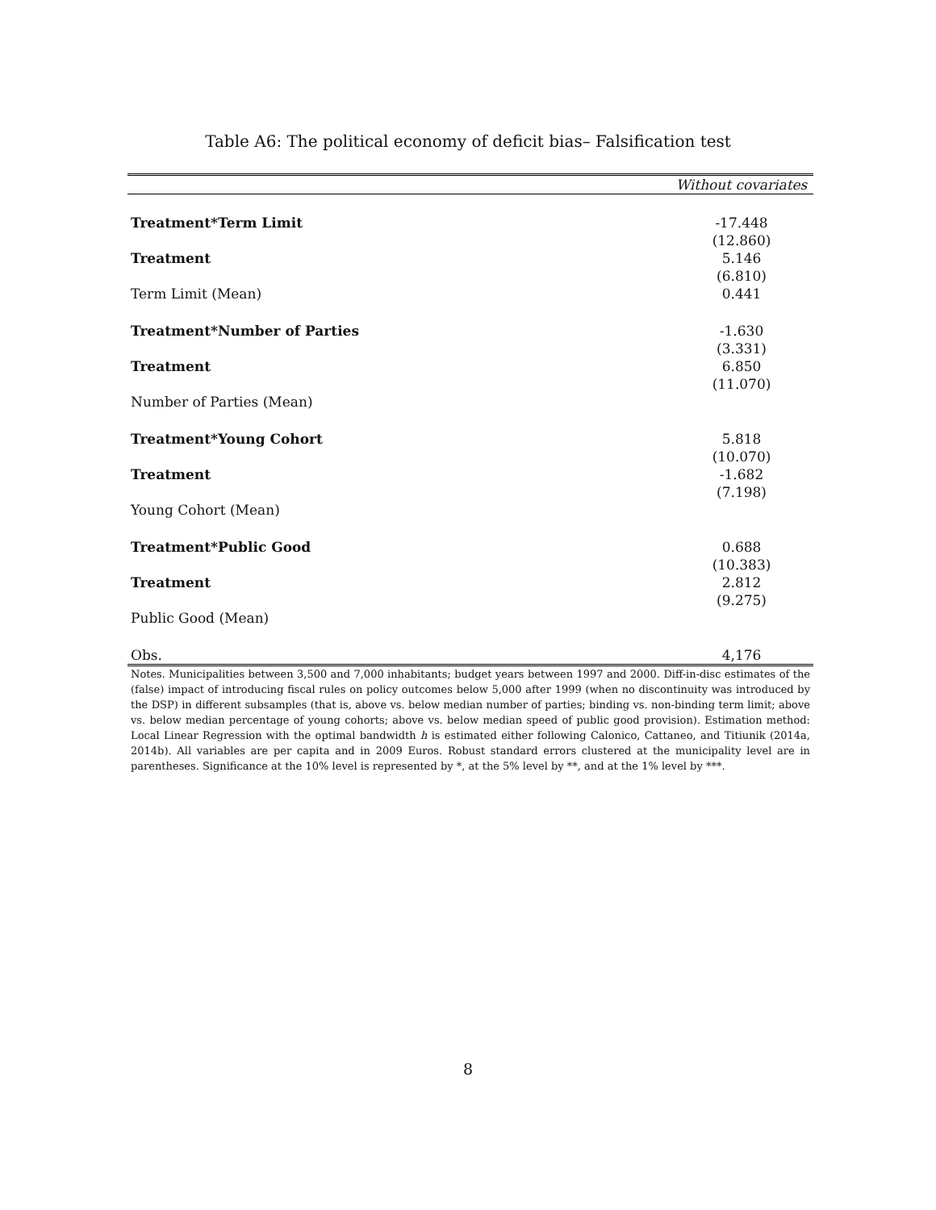Table A6: The political economy of deficit bias– Falsification test
| | Without covariates |
| --- | --- |
| Treatment*Term Limit | -17.448 |
| | (12.860) |
| Treatment | 5.146 |
| | (6.810) |
| Term Limit (Mean) | 0.441 |
| Treatment*Number of Parties | -1.630 |
| | (3.331) |
| Treatment | 6.850 |
| | (11.070) |
| Number of Parties (Mean) | |
| Treatment*Young Cohort | 5.818 |
| | (10.070) |
| Treatment | -1.682 |
| | (7.198) |
| Young Cohort (Mean) | |
| Treatment*Public Good | 0.688 |
| | (10.383) |
| Treatment | 2.812 |
| | (9.275) |
| Public Good (Mean) | |
| Obs. | 4,176 |
Notes. Municipalities between 3,500 and 7,000 inhabitants; budget years between 1997 and 2000. Diff-in-disc estimates of the (false) impact of introducing fiscal rules on policy outcomes below 5,000 after 1999 (when no discontinuity was introduced by the DSP) in different subsamples (that is, above vs. below median number of parties; binding vs. non-binding term limit; above vs. below median percentage of young cohorts; above vs. below median speed of public good provision). Estimation method: Local Linear Regression with the optimal bandwidth h is estimated either following Calonico, Cattaneo, and Titiunik (2014a, 2014b). All variables are per capita and in 2009 Euros. Robust standard errors clustered at the municipality level are in parentheses. Significance at the 10% level is represented by *, at the 5% level by **, and at the 1% level by ***.
8